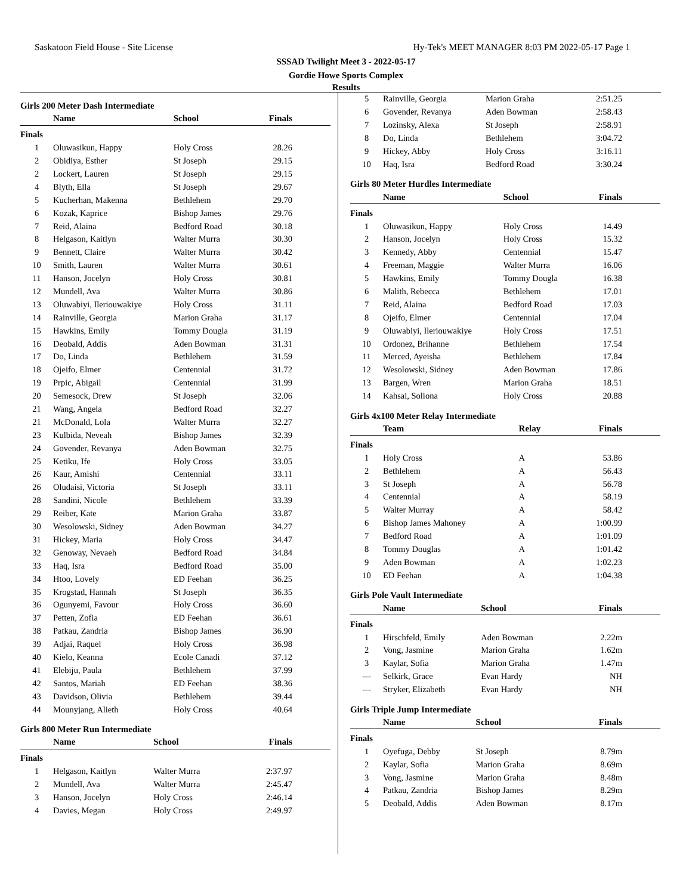Saskatoon Field House - Site License Hy-Tek's MEET MANAGER 8:03 PM 2022-05-17 Page 1
SSSAD Twilight Meet 3 - 2022-05-17
Gordie Howe Sports Complex
Results
Girls 200 Meter Dash Intermediate
| | Name | School | Finals |
| --- | --- | --- | --- |
| Finals | | | |
| 1 | Oluwasikun, Happy | Holy Cross | 28.26 |
| 2 | Obidiya, Esther | St Joseph | 29.15 |
| 2 | Lockert, Lauren | St Joseph | 29.15 |
| 4 | Blyth, Ella | St Joseph | 29.67 |
| 5 | Kucherhan, Makenna | Bethlehem | 29.70 |
| 6 | Kozak, Kaprice | Bishop James | 29.76 |
| 7 | Reid, Alaina | Bedford Road | 30.18 |
| 8 | Helgason, Kaitlyn | Walter Murra | 30.30 |
| 9 | Bennett, Claire | Walter Murra | 30.42 |
| 10 | Smith, Lauren | Walter Murra | 30.61 |
| 11 | Hanson, Jocelyn | Holy Cross | 30.81 |
| 12 | Mundell, Ava | Walter Murra | 30.86 |
| 13 | Oluwabiyi, Ileriouwakiye | Holy Cross | 31.11 |
| 14 | Rainville, Georgia | Marion Graha | 31.17 |
| 15 | Hawkins, Emily | Tommy Dougla | 31.19 |
| 16 | Deobald, Addis | Aden Bowman | 31.31 |
| 17 | Do, Linda | Bethlehem | 31.59 |
| 18 | Ojeifo, Elmer | Centennial | 31.72 |
| 19 | Prpic, Abigail | Centennial | 31.99 |
| 20 | Semesock, Drew | St Joseph | 32.06 |
| 21 | Wang, Angela | Bedford Road | 32.27 |
| 21 | McDonald, Lola | Walter Murra | 32.27 |
| 23 | Kulbida, Neveah | Bishop James | 32.39 |
| 24 | Govender, Revanya | Aden Bowman | 32.75 |
| 25 | Ketiku, Ife | Holy Cross | 33.05 |
| 26 | Kaur, Amishi | Centennial | 33.11 |
| 26 | Oludaisi, Victoria | St Joseph | 33.11 |
| 28 | Sandini, Nicole | Bethlehem | 33.39 |
| 29 | Reiber, Kate | Marion Graha | 33.87 |
| 30 | Wesolowski, Sidney | Aden Bowman | 34.27 |
| 31 | Hickey, Maria | Holy Cross | 34.47 |
| 32 | Genoway, Nevaeh | Bedford Road | 34.84 |
| 33 | Haq, Isra | Bedford Road | 35.00 |
| 34 | Htoo, Lovely | ED Feehan | 36.25 |
| 35 | Krogstad, Hannah | St Joseph | 36.35 |
| 36 | Ogunyemi, Favour | Holy Cross | 36.60 |
| 37 | Petten, Zofia | ED Feehan | 36.61 |
| 38 | Patkau, Zandria | Bishop James | 36.90 |
| 39 | Adjai, Raquel | Holy Cross | 36.98 |
| 40 | Kielo, Keanna | Ecole Canadi | 37.12 |
| 41 | Elebiju, Paula | Bethlehem | 37.99 |
| 42 | Santos, Mariah | ED Feehan | 38.36 |
| 43 | Davidson, Olivia | Bethlehem | 39.44 |
| 44 | Mounyjang, Alieth | Holy Cross | 40.64 |
Girls 800 Meter Run Intermediate
| | Name | School | Finals |
| --- | --- | --- | --- |
| Finals | | | |
| 1 | Helgason, Kaitlyn | Walter Murra | 2:37.97 |
| 2 | Mundell, Ava | Walter Murra | 2:45.47 |
| 3 | Hanson, Jocelyn | Holy Cross | 2:46.14 |
| 4 | Davies, Megan | Holy Cross | 2:49.97 |
| 5 | Rainville, Georgia | Marion Graha | 2:51.25 |
| 6 | Govender, Revanya | Aden Bowman | 2:58.43 |
| 7 | Lozinsky, Alexa | St Joseph | 2:58.91 |
| 8 | Do, Linda | Bethlehem | 3:04.72 |
| 9 | Hickey, Abby | Holy Cross | 3:16.11 |
| 10 | Haq, Isra | Bedford Road | 3:30.24 |
Girls 80 Meter Hurdles Intermediate
| | Name | School | Finals |
| --- | --- | --- | --- |
| Finals | | | |
| 1 | Oluwasikun, Happy | Holy Cross | 14.49 |
| 2 | Hanson, Jocelyn | Holy Cross | 15.32 |
| 3 | Kennedy, Abby | Centennial | 15.47 |
| 4 | Freeman, Maggie | Walter Murra | 16.06 |
| 5 | Hawkins, Emily | Tommy Dougla | 16.38 |
| 6 | Malith, Rebecca | Bethlehem | 17.01 |
| 7 | Reid, Alaina | Bedford Road | 17.03 |
| 8 | Ojeifo, Elmer | Centennial | 17.04 |
| 9 | Oluwabiyi, Ileriouwakiye | Holy Cross | 17.51 |
| 10 | Ordonez, Brihanne | Bethlehem | 17.54 |
| 11 | Merced, Ayeisha | Bethlehem | 17.84 |
| 12 | Wesolowski, Sidney | Aden Bowman | 17.86 |
| 13 | Bargen, Wren | Marion Graha | 18.51 |
| 14 | Kahsai, Soliona | Holy Cross | 20.88 |
Girls 4x100 Meter Relay Intermediate
| | Team | Relay | Finals |
| --- | --- | --- | --- |
| Finals | | | |
| 1 | Holy Cross | A | 53.86 |
| 2 | Bethlehem | A | 56.43 |
| 3 | St Joseph | A | 56.78 |
| 4 | Centennial | A | 58.19 |
| 5 | Walter Murray | A | 58.42 |
| 6 | Bishop James Mahoney | A | 1:00.99 |
| 7 | Bedford Road | A | 1:01.09 |
| 8 | Tommy Douglas | A | 1:01.42 |
| 9 | Aden Bowman | A | 1:02.23 |
| 10 | ED Feehan | A | 1:04.38 |
Girls Pole Vault Intermediate
| | Name | School | Finals |
| --- | --- | --- | --- |
| Finals | | | |
| 1 | Hirschfeld, Emily | Aden Bowman | 2.22m |
| 2 | Vong, Jasmine | Marion Graha | 1.62m |
| 3 | Kaylar, Sofia | Marion Graha | 1.47m |
| --- | Selkirk, Grace | Evan Hardy | NH |
| --- | Stryker, Elizabeth | Evan Hardy | NH |
Girls Triple Jump Intermediate
| | Name | School | Finals |
| --- | --- | --- | --- |
| Finals | | | |
| 1 | Oyefuga, Debby | St Joseph | 8.79m |
| 2 | Kaylar, Sofia | Marion Graha | 8.69m |
| 3 | Vong, Jasmine | Marion Graha | 8.48m |
| 4 | Patkau, Zandria | Bishop James | 8.29m |
| 5 | Deobald, Addis | Aden Bowman | 8.17m |